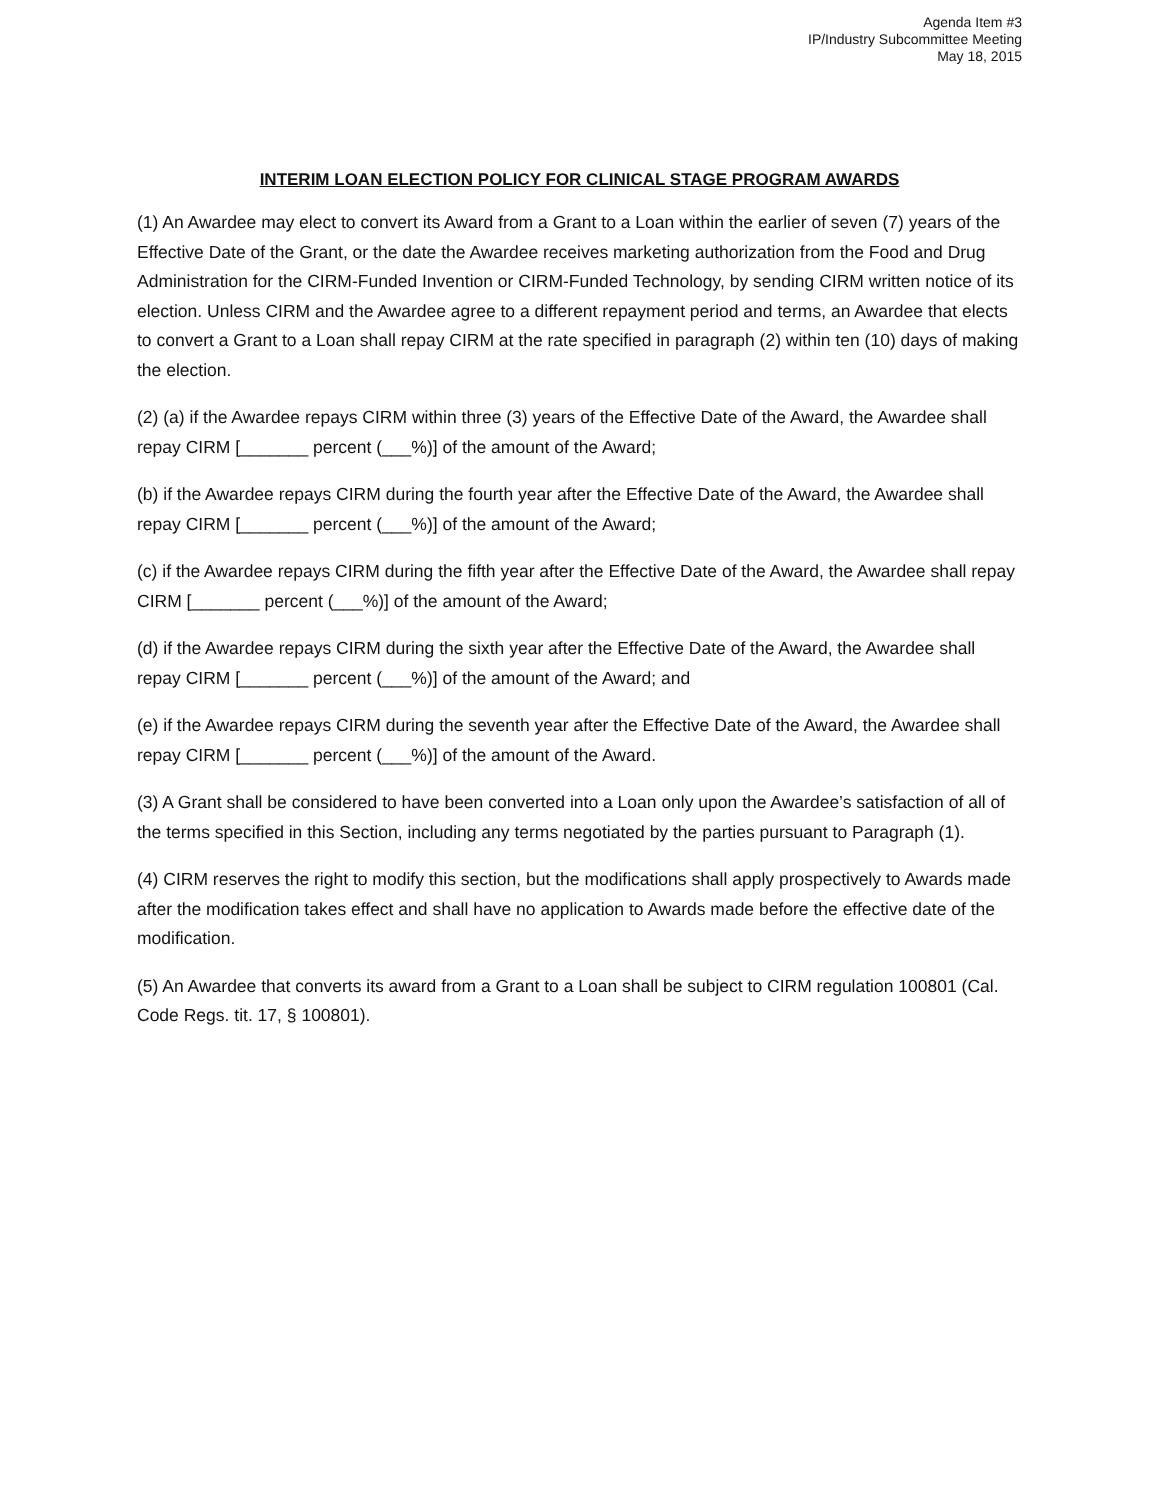Agenda Item #3
IP/Industry Subcommittee Meeting
May 18, 2015
INTERIM LOAN ELECTION POLICY FOR CLINICAL STAGE PROGRAM AWARDS
(1) An Awardee may elect to convert its Award from a Grant to a Loan within the earlier of seven (7) years of the Effective Date of the Grant, or the date the Awardee receives marketing authorization from the Food and Drug Administration for the CIRM-Funded Invention or CIRM-Funded Technology, by sending CIRM written notice of its election. Unless CIRM and the Awardee agree to a different repayment period and terms, an Awardee that elects to convert a Grant to a Loan shall repay CIRM at the rate specified in paragraph (2) within ten (10) days of making the election.
(2) (a) if the Awardee repays CIRM within three (3) years of the Effective Date of the Award, the Awardee shall repay CIRM [_______ percent (___%)] of the amount of the Award;
(b) if the Awardee repays CIRM during the fourth year after the Effective Date of the Award, the Awardee shall repay CIRM [_______ percent (___%)] of the amount of the Award;
(c) if the Awardee repays CIRM during the fifth year after the Effective Date of the Award, the Awardee shall repay CIRM [_______ percent (___%)] of the amount of the Award;
(d) if the Awardee repays CIRM during the sixth year after the Effective Date of the Award, the Awardee shall repay CIRM [_______ percent (___%)] of the amount of the Award; and
(e) if the Awardee repays CIRM during the seventh year after the Effective Date of the Award, the Awardee shall repay CIRM [_______ percent (___%)] of the amount of the Award.
(3) A Grant shall be considered to have been converted into a Loan only upon the Awardee’s satisfaction of all of the terms specified in this Section, including any terms negotiated by the parties pursuant to Paragraph (1).
(4) CIRM reserves the right to modify this section, but the modifications shall apply prospectively to Awards made after the modification takes effect and shall have no application to Awards made before the effective date of the modification.
(5) An Awardee that converts its award from a Grant to a Loan shall be subject to CIRM regulation 100801 (Cal. Code Regs. tit. 17, § 100801).